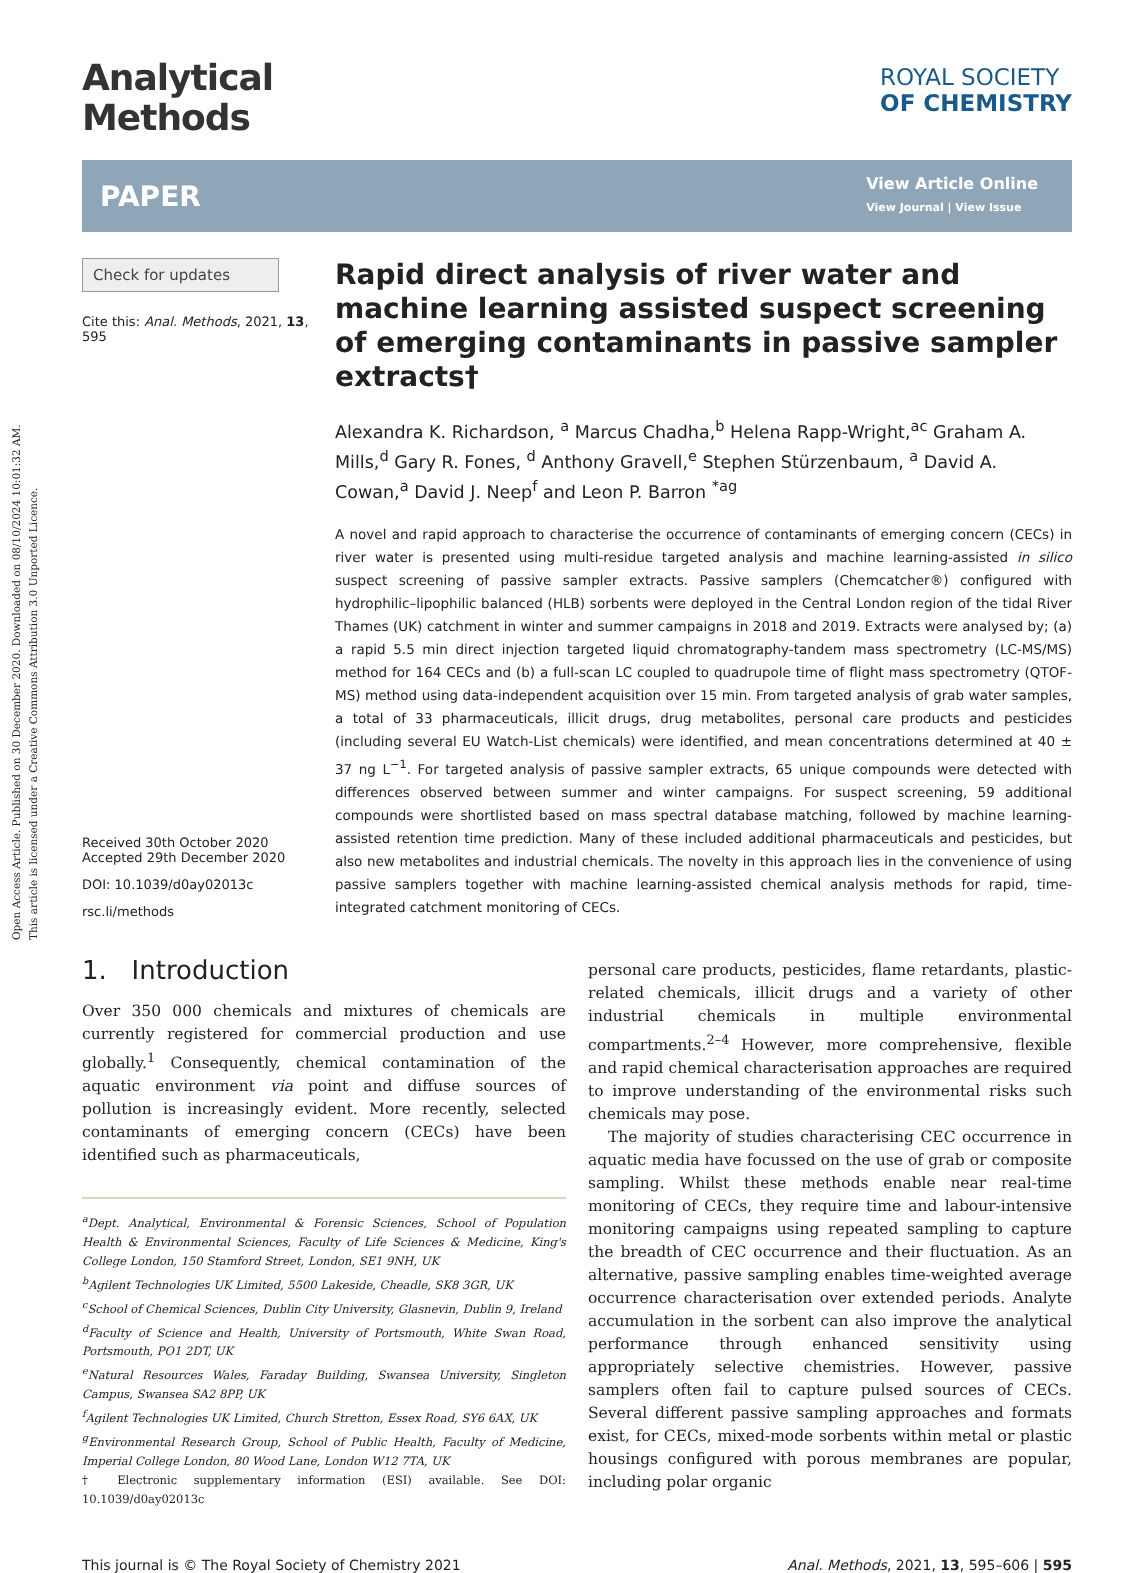Open Access Article. Published on 30 December 2020. Downloaded on 08/10/2024 10:01:32 AM.
This article is licensed under a Creative Commons Attribution 3.0 Unported Licence.
Analytical
Methods
ROYAL SOCIETY
OF CHEMISTRY
PAPER
View Article Online
View Journal | View Issue
Check for updates
Cite this: Anal. Methods, 2021, 13, 595
Received 30th October 2020
Accepted 29th December 2020
DOI: 10.1039/d0ay02013c
rsc.li/methods
Rapid direct analysis of river water and machine learning assisted suspect screening of emerging contaminants in passive sampler extracts†
Alexandra K. Richardson, <sup>a</sup> Marcus Chadha,<sup>b</sup> Helena Rapp-Wright,<sup>ac</sup> Graham A. Mills,<sup>d</sup> Gary R. Fones, <sup>d</sup> Anthony Gravell,<sup>e</sup> Stephen Stürzenbaum, <sup>a</sup> David A. Cowan,<sup>a</sup> David J. Neep<sup>f</sup> and Leon P. Barron <sup>*ag</sup>
A novel and rapid approach to characterise the occurrence of contaminants of emerging concern (CECs) in river water is presented using multi-residue targeted analysis and machine learning-assisted in silico suspect screening of passive sampler extracts. Passive samplers (Chemcatcher®) configured with hydrophilic–lipophilic balanced (HLB) sorbents were deployed in the Central London region of the tidal River Thames (UK) catchment in winter and summer campaigns in 2018 and 2019. Extracts were analysed by; (a) a rapid 5.5 min direct injection targeted liquid chromatography-tandem mass spectrometry (LC-MS/MS) method for 164 CECs and (b) a full-scan LC coupled to quadrupole time of flight mass spectrometry (QTOF-MS) method using data-independent acquisition over 15 min. From targeted analysis of grab water samples, a total of 33 pharmaceuticals, illicit drugs, drug metabolites, personal care products and pesticides (including several EU Watch-List chemicals) were identified, and mean concentrations determined at 40 ± 37 ng L<sup>−1</sup>. For targeted analysis of passive sampler extracts, 65 unique compounds were detected with differences observed between summer and winter campaigns. For suspect screening, 59 additional compounds were shortlisted based on mass spectral database matching, followed by machine learning-assisted retention time prediction. Many of these included additional pharmaceuticals and pesticides, but also new metabolites and industrial chemicals. The novelty in this approach lies in the convenience of using passive samplers together with machine learning-assisted chemical analysis methods for rapid, time-integrated catchment monitoring of CECs.
1. Introduction
Over 350 000 chemicals and mixtures of chemicals are currently registered for commercial production and use globally.<sup>1</sup> Consequently, chemical contamination of the aquatic environment via point and diffuse sources of pollution is increasingly evident. More recently, selected contaminants of emerging concern (CECs) have been identified such as pharmaceuticals,
<sup>a</sup> Dept. Analytical, Environmental & Forensic Sciences, School of Population Health & Environmental Sciences, Faculty of Life Sciences & Medicine, King's College London, 150 Stamford Street, London, SE1 9NH, UK
<sup>b</sup> Agilent Technologies UK Limited, 5500 Lakeside, Cheadle, SK8 3GR, UK
<sup>c</sup> School of Chemical Sciences, Dublin City University, Glasnevin, Dublin 9, Ireland
<sup>d</sup> Faculty of Science and Health, University of Portsmouth, White Swan Road, Portsmouth, PO1 2DT, UK
<sup>e</sup> Natural Resources Wales, Faraday Building, Swansea University, Singleton Campus, Swansea SA2 8PP, UK
<sup>f</sup> Agilent Technologies UK Limited, Church Stretton, Essex Road, SY6 6AX, UK
<sup>g</sup> Environmental Research Group, School of Public Health, Faculty of Medicine, Imperial College London, 80 Wood Lane, London W12 7TA, UK
† Electronic supplementary information (ESI) available. See DOI: 10.1039/d0ay02013c
personal care products, pesticides, flame retardants, plastic-related chemicals, illicit drugs and a variety of other industrial chemicals in multiple environmental compartments.<sup>2–4</sup> However, more comprehensive, flexible and rapid chemical characterisation approaches are required to improve understanding of the environmental risks such chemicals may pose.
The majority of studies characterising CEC occurrence in aquatic media have focussed on the use of grab or composite sampling. Whilst these methods enable near real-time monitoring of CECs, they require time and labour-intensive monitoring campaigns using repeated sampling to capture the breadth of CEC occurrence and their fluctuation. As an alternative, passive sampling enables time-weighted average occurrence characterisation over extended periods. Analyte accumulation in the sorbent can also improve the analytical performance through enhanced sensitivity using appropriately selective chemistries. However, passive samplers often fail to capture pulsed sources of CECs. Several different passive sampling approaches and formats exist, for CECs, mixed-mode sorbents within metal or plastic housings configured with porous membranes are popular, including polar organic
This journal is © The Royal Society of Chemistry 2021 Anal. Methods, 2021, 13, 595–606 | 595